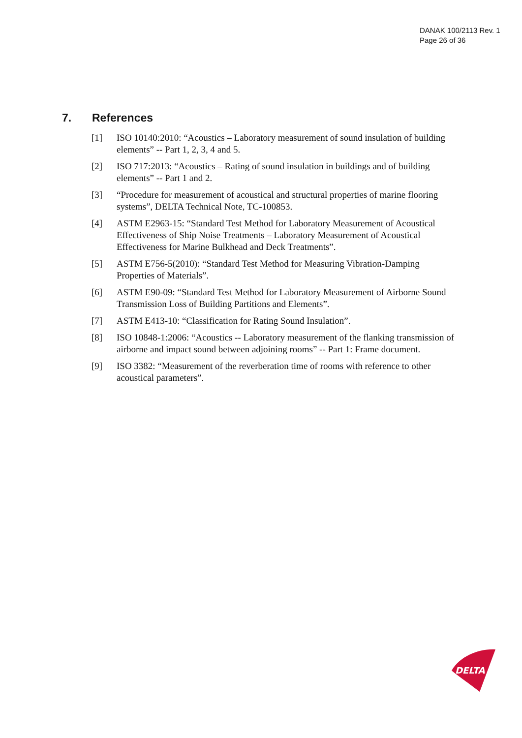DANAK 100/2113 Rev. 1
Page 26 of 36
7. References
[1] ISO 10140:2010: “Acoustics – Laboratory measurement of sound insulation of building elements” -- Part 1, 2, 3, 4 and 5.
[2] ISO 717:2013: “Acoustics – Rating of sound insulation in buildings and of building elements” -- Part 1 and 2.
[3] “Procedure for measurement of acoustical and structural properties of marine flooring systems”, DELTA Technical Note, TC-100853.
[4] ASTM E2963-15: “Standard Test Method for Laboratory Measurement of Acoustical Effectiveness of Ship Noise Treatments – Laboratory Measurement of Acoustical Effectiveness for Marine Bulkhead and Deck Treatments”.
[5] ASTM E756-5(2010): “Standard Test Method for Measuring Vibration-Damping Properties of Materials”.
[6] ASTM E90-09: “Standard Test Method for Laboratory Measurement of Airborne Sound Transmission Loss of Building Partitions and Elements”.
[7] ASTM E413-10: “Classification for Rating Sound Insulation”.
[8] ISO 10848-1:2006: “Acoustics -- Laboratory measurement of the flanking transmission of airborne and impact sound between adjoining rooms” -- Part 1: Frame document.
[9] ISO 3382: “Measurement of the reverberation time of rooms with reference to other acoustical parameters”.
DELTA